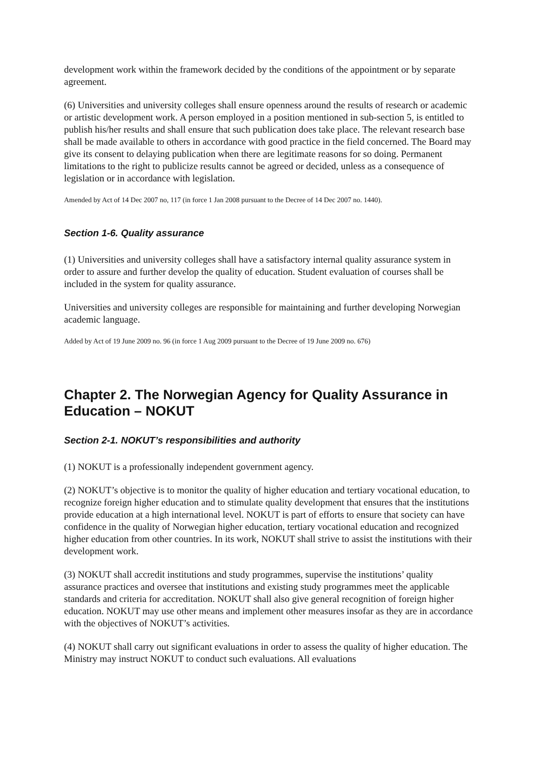development work within the framework decided by the conditions of the appointment or by separate agreement.
(6) Universities and university colleges shall ensure openness around the results of research or academic or artistic development work. A person employed in a position mentioned in sub-section 5, is entitled to publish his/her results and shall ensure that such publication does take place. The relevant research base shall be made available to others in accordance with good practice in the field concerned. The Board may give its consent to delaying publication when there are legitimate reasons for so doing. Permanent limitations to the right to publicize results cannot be agreed or decided, unless as a consequence of legislation or in accordance with legislation.
Amended by Act of 14 Dec 2007 no, 117 (in force 1 Jan 2008 pursuant to the Decree of 14 Dec 2007 no. 1440).
Section 1-6. Quality assurance
(1) Universities and university colleges shall have a satisfactory internal quality assurance system in order to assure and further develop the quality of education. Student evaluation of courses shall be included in the system for quality assurance.
Universities and university colleges are responsible for maintaining and further developing Norwegian academic language.
Added by Act of 19 June 2009 no. 96 (in force 1 Aug 2009 pursuant to the Decree of 19 June 2009 no. 676)
Chapter 2. The Norwegian Agency for Quality Assurance in Education – NOKUT
Section 2-1. NOKUT’s responsibilities and authority
(1) NOKUT is a professionally independent government agency.
(2) NOKUT’s objective is to monitor the quality of higher education and tertiary vocational education, to recognize foreign higher education and to stimulate quality development that ensures that the institutions provide education at a high international level. NOKUT is part of efforts to ensure that society can have confidence in the quality of Norwegian higher education, tertiary vocational education and recognized higher education from other countries. In its work, NOKUT shall strive to assist the institutions with their development work.
(3) NOKUT shall accredit institutions and study programmes, supervise the institutions’ quality assurance practices and oversee that institutions and existing study programmes meet the applicable standards and criteria for accreditation. NOKUT shall also give general recognition of foreign higher education. NOKUT may use other means and implement other measures insofar as they are in accordance with the objectives of NOKUT’s activities.
(4) NOKUT shall carry out significant evaluations in order to assess the quality of higher education. The Ministry may instruct NOKUT to conduct such evaluations. All evaluations